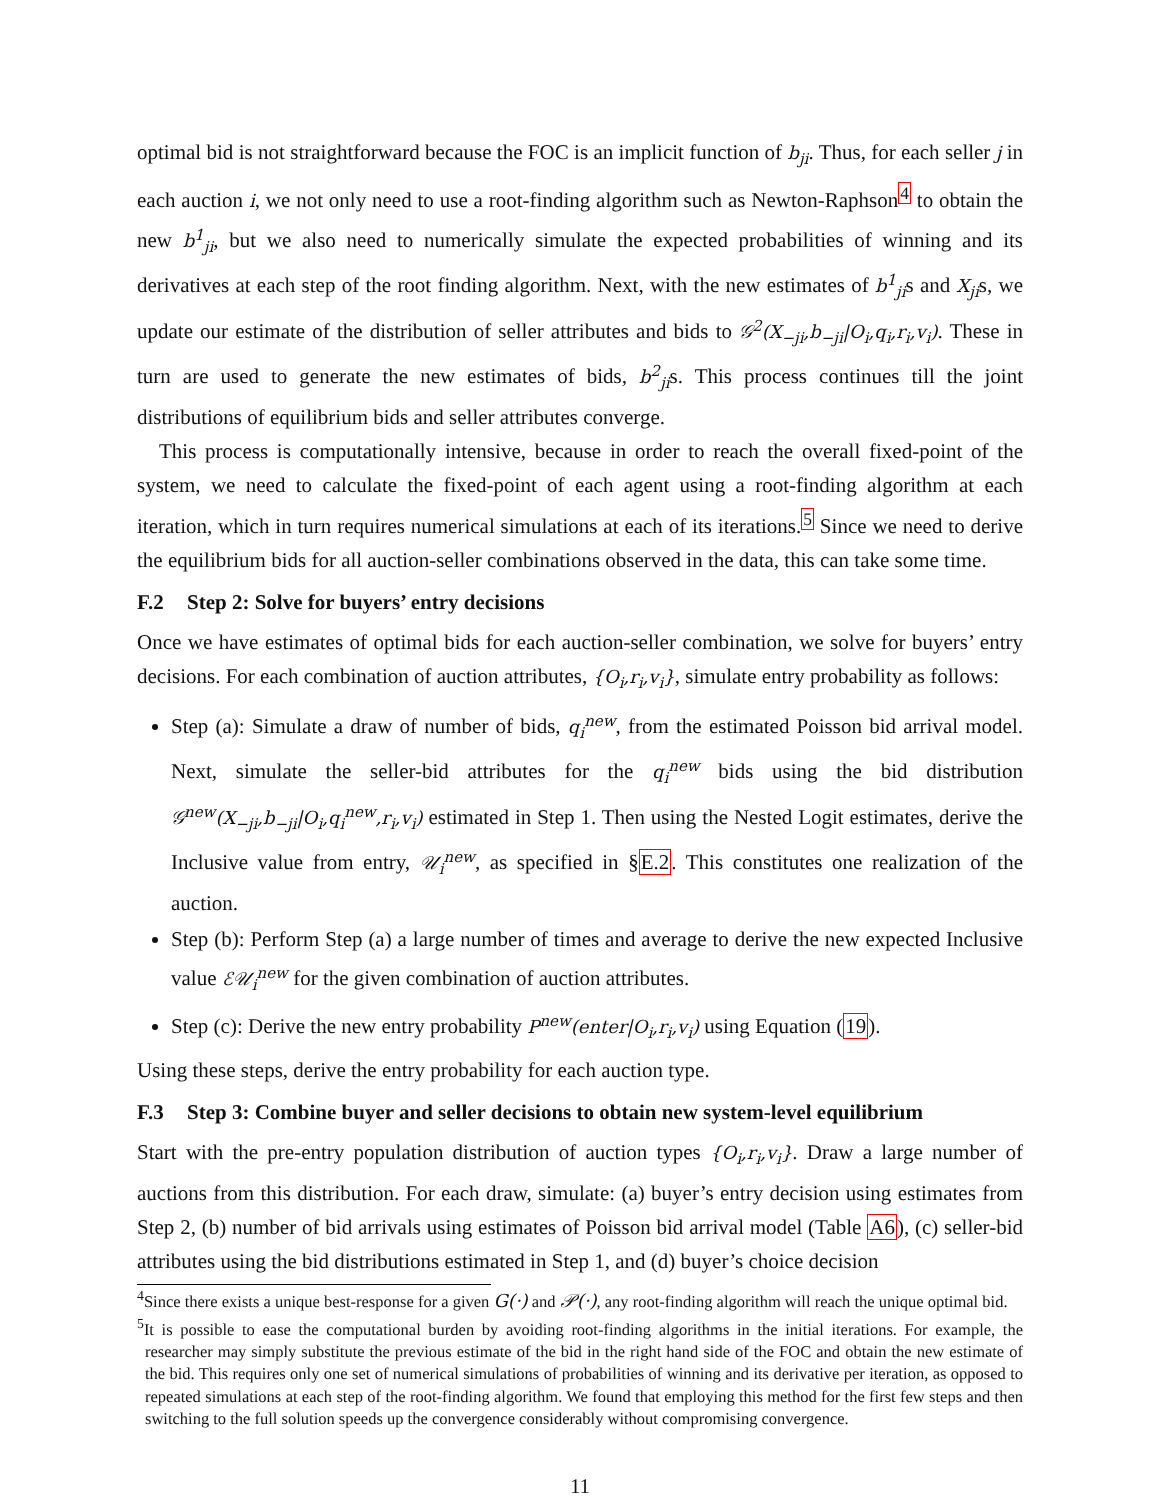optimal bid is not straightforward because the FOC is an implicit function of b<sub>ji</sub>. Thus, for each seller j in each auction i, we not only need to use a root-finding algorithm such as Newton-Raphson<sup>4</sup> to obtain the new b<sup>1</sup><sub>ji</sub>, but we also need to numerically simulate the expected probabilities of winning and its derivatives at each step of the root finding algorithm. Next, with the new estimates of b<sup>1</sup><sub>ji</sub>s and X<sub>ji</sub>s, we update our estimate of the distribution of seller attributes and bids to 𝒢<sup>2</sup>(X<sub>−ji</sub>,b<sub>−ji</sub>|O<sub>i</sub>,q<sub>i</sub>,r<sub>i</sub>,v<sub>i</sub>). These in turn are used to generate the new estimates of bids, b<sup>2</sup><sub>ji</sub>s. This process continues till the joint distributions of equilibrium bids and seller attributes converge.
This process is computationally intensive, because in order to reach the overall fixed-point of the system, we need to calculate the fixed-point of each agent using a root-finding algorithm at each iteration, which in turn requires numerical simulations at each of its iterations.<sup>5</sup> Since we need to derive the equilibrium bids for all auction-seller combinations observed in the data, this can take some time.
F.2 Step 2: Solve for buyers’ entry decisions
Once we have estimates of optimal bids for each auction-seller combination, we solve for buyers’ entry decisions. For each combination of auction attributes, {O<sub>i</sub>,r<sub>i</sub>,v<sub>i</sub>}, simulate entry probability as follows:
Step (a): Simulate a draw of number of bids, q<sub>i</sub><sup>new</sup>, from the estimated Poisson bid arrival model. Next, simulate the seller-bid attributes for the q<sub>i</sub><sup>new</sup> bids using the bid distribution 𝒢<sup>new</sup>(X<sub>−ji</sub>,b<sub>−ji</sub>|O<sub>i</sub>,q<sub>i</sub><sup>new</sup>,r<sub>i</sub>,v<sub>i</sub>) estimated in Step 1. Then using the Nested Logit estimates, derive the Inclusive value from entry, 𝒰<sub>i</sub><sup>new</sup>, as specified in §E.2. This constitutes one realization of the auction.
Step (b): Perform Step (a) a large number of times and average to derive the new expected Inclusive value ℰ𝒰<sub>i</sub><sup>new</sup> for the given combination of auction attributes.
Step (c): Derive the new entry probability P<sup>new</sup>(enter|O<sub>i</sub>,r<sub>i</sub>,v<sub>i</sub>) using Equation (19).
Using these steps, derive the entry probability for each auction type.
F.3 Step 3: Combine buyer and seller decisions to obtain new system-level equilibrium
Start with the pre-entry population distribution of auction types {O<sub>i</sub>,r<sub>i</sub>,v<sub>i</sub>}. Draw a large number of auctions from this distribution. For each draw, simulate: (a) buyer’s entry decision using estimates from Step 2, (b) number of bid arrivals using estimates of Poisson bid arrival model (Table A6), (c) seller-bid attributes using the bid distributions estimated in Step 1, and (d) buyer’s choice decision
<sup>4</sup> Since there exists a unique best-response for a given G(·) and 𝒫(·), any root-finding algorithm will reach the unique optimal bid.
<sup>5</sup> It is possible to ease the computational burden by avoiding root-finding algorithms in the initial iterations. For example, the researcher may simply substitute the previous estimate of the bid in the right hand side of the FOC and obtain the new estimate of the bid. This requires only one set of numerical simulations of probabilities of winning and its derivative per iteration, as opposed to repeated simulations at each step of the root-finding algorithm. We found that employing this method for the first few steps and then switching to the full solution speeds up the convergence considerably without compromising convergence.
11